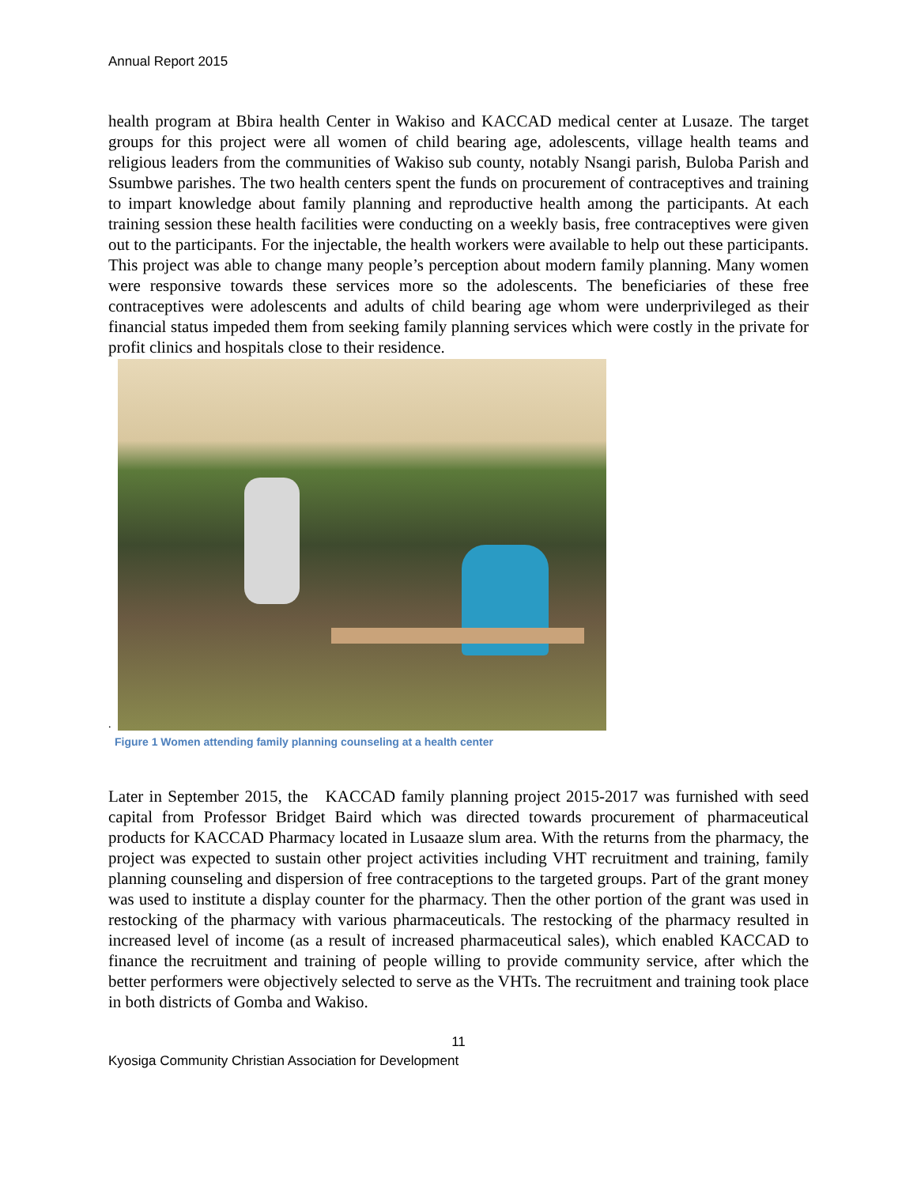Annual Report 2015
health program at Bbira health Center in Wakiso and KACCAD medical center at Lusaze. The target groups for this project were all women of child bearing age, adolescents, village health teams and religious leaders from the communities of Wakiso sub county, notably Nsangi parish, Buloba Parish and Ssumbwe parishes. The two health centers spent the funds on procurement of contraceptives and training to impart knowledge about family planning and reproductive health among the participants. At each training session these health facilities were conducting on a weekly basis, free contraceptives were given out to the participants. For the injectable, the health workers were available to help out these participants. This project was able to change many people’s perception about modern family planning. Many women were responsive towards these services more so the adolescents. The beneficiaries of these free contraceptives were adolescents and adults of child bearing age whom were underprivileged as their financial status impeded them from seeking family planning services which were costly in the private for profit clinics and hospitals close to their residence.
.
Figure 1 Women attending family planning counseling at a health center
Later in September 2015, the KACCAD family planning project 2015-2017 was furnished with seed capital from Professor Bridget Baird which was directed towards procurement of pharmaceutical products for KACCAD Pharmacy located in Lusaaze slum area. With the returns from the pharmacy, the project was expected to sustain other project activities including VHT recruitment and training, family planning counseling and dispersion of free contraceptions to the targeted groups. Part of the grant money was used to institute a display counter for the pharmacy. Then the other portion of the grant was used in restocking of the pharmacy with various pharmaceuticals. The restocking of the pharmacy resulted in increased level of income (as a result of increased pharmaceutical sales), which enabled KACCAD to finance the recruitment and training of people willing to provide community service, after which the better performers were objectively selected to serve as the VHTs. The recruitment and training took place in both districts of Gomba and Wakiso.
11
Kyosiga Community Christian Association for Development